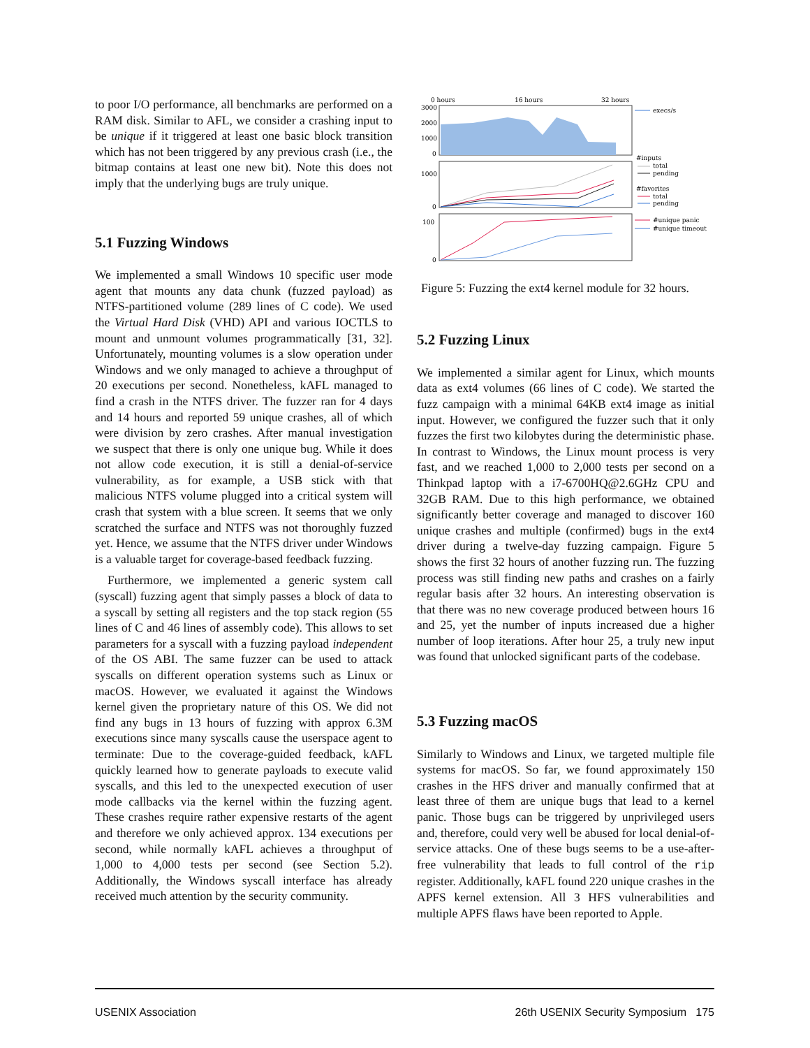to poor I/O performance, all benchmarks are performed on a RAM disk. Similar to AFL, we consider a crashing input to be unique if it triggered at least one basic block transition which has not been triggered by any previous crash (i.e., the bitmap contains at least one new bit). Note this does not imply that the underlying bugs are truly unique.
5.1 Fuzzing Windows
We implemented a small Windows 10 specific user mode agent that mounts any data chunk (fuzzed payload) as NTFS-partitioned volume (289 lines of C code). We used the Virtual Hard Disk (VHD) API and various IOCTLS to mount and unmount volumes programmatically [31, 32]. Unfortunately, mounting volumes is a slow operation under Windows and we only managed to achieve a throughput of 20 executions per second. Nonetheless, kAFL managed to find a crash in the NTFS driver. The fuzzer ran for 4 days and 14 hours and reported 59 unique crashes, all of which were division by zero crashes. After manual investigation we suspect that there is only one unique bug. While it does not allow code execution, it is still a denial-of-service vulnerability, as for example, a USB stick with that malicious NTFS volume plugged into a critical system will crash that system with a blue screen. It seems that we only scratched the surface and NTFS was not thoroughly fuzzed yet. Hence, we assume that the NTFS driver under Windows is a valuable target for coverage-based feedback fuzzing.
Furthermore, we implemented a generic system call (syscall) fuzzing agent that simply passes a block of data to a syscall by setting all registers and the top stack region (55 lines of C and 46 lines of assembly code). This allows to set parameters for a syscall with a fuzzing payload independent of the OS ABI. The same fuzzer can be used to attack syscalls on different operation systems such as Linux or macOS. However, we evaluated it against the Windows kernel given the proprietary nature of this OS. We did not find any bugs in 13 hours of fuzzing with approx 6.3M executions since many syscalls cause the userspace agent to terminate: Due to the coverage-guided feedback, kAFL quickly learned how to generate payloads to execute valid syscalls, and this led to the unexpected execution of user mode callbacks via the kernel within the fuzzing agent. These crashes require rather expensive restarts of the agent and therefore we only achieved approx. 134 executions per second, while normally kAFL achieves a throughput of 1,000 to 4,000 tests per second (see Section 5.2). Additionally, the Windows syscall interface has already received much attention by the security community.
0 hours
16 hours
32 hours
3000
2000
1000
0
1000
0
100
0
execs/s
#inputs
total
pending
#favorites
total
pending
#unique panic
#unique timeout
Figure 5: Fuzzing the ext4 kernel module for 32 hours.
5.2 Fuzzing Linux
We implemented a similar agent for Linux, which mounts data as ext4 volumes (66 lines of C code). We started the fuzz campaign with a minimal 64KB ext4 image as initial input. However, we configured the fuzzer such that it only fuzzes the first two kilobytes during the deterministic phase. In contrast to Windows, the Linux mount process is very fast, and we reached 1,000 to 2,000 tests per second on a Thinkpad laptop with a i7-6700HQ@2.6GHz CPU and 32GB RAM. Due to this high performance, we obtained significantly better coverage and managed to discover 160 unique crashes and multiple (confirmed) bugs in the ext4 driver during a twelve-day fuzzing campaign. Figure 5 shows the first 32 hours of another fuzzing run. The fuzzing process was still finding new paths and crashes on a fairly regular basis after 32 hours. An interesting observation is that there was no new coverage produced between hours 16 and 25, yet the number of inputs increased due a higher number of loop iterations. After hour 25, a truly new input was found that unlocked significant parts of the codebase.
5.3 Fuzzing macOS
Similarly to Windows and Linux, we targeted multiple file systems for macOS. So far, we found approximately 150 crashes in the HFS driver and manually confirmed that at least three of them are unique bugs that lead to a kernel panic. Those bugs can be triggered by unprivileged users and, therefore, could very well be abused for local denial-of-service attacks. One of these bugs seems to be a use-after-free vulnerability that leads to full control of the rip register. Additionally, kAFL found 220 unique crashes in the APFS kernel extension. All 3 HFS vulnerabilities and multiple APFS flaws have been reported to Apple.
USENIX Association 26th USENIX Security Symposium 175